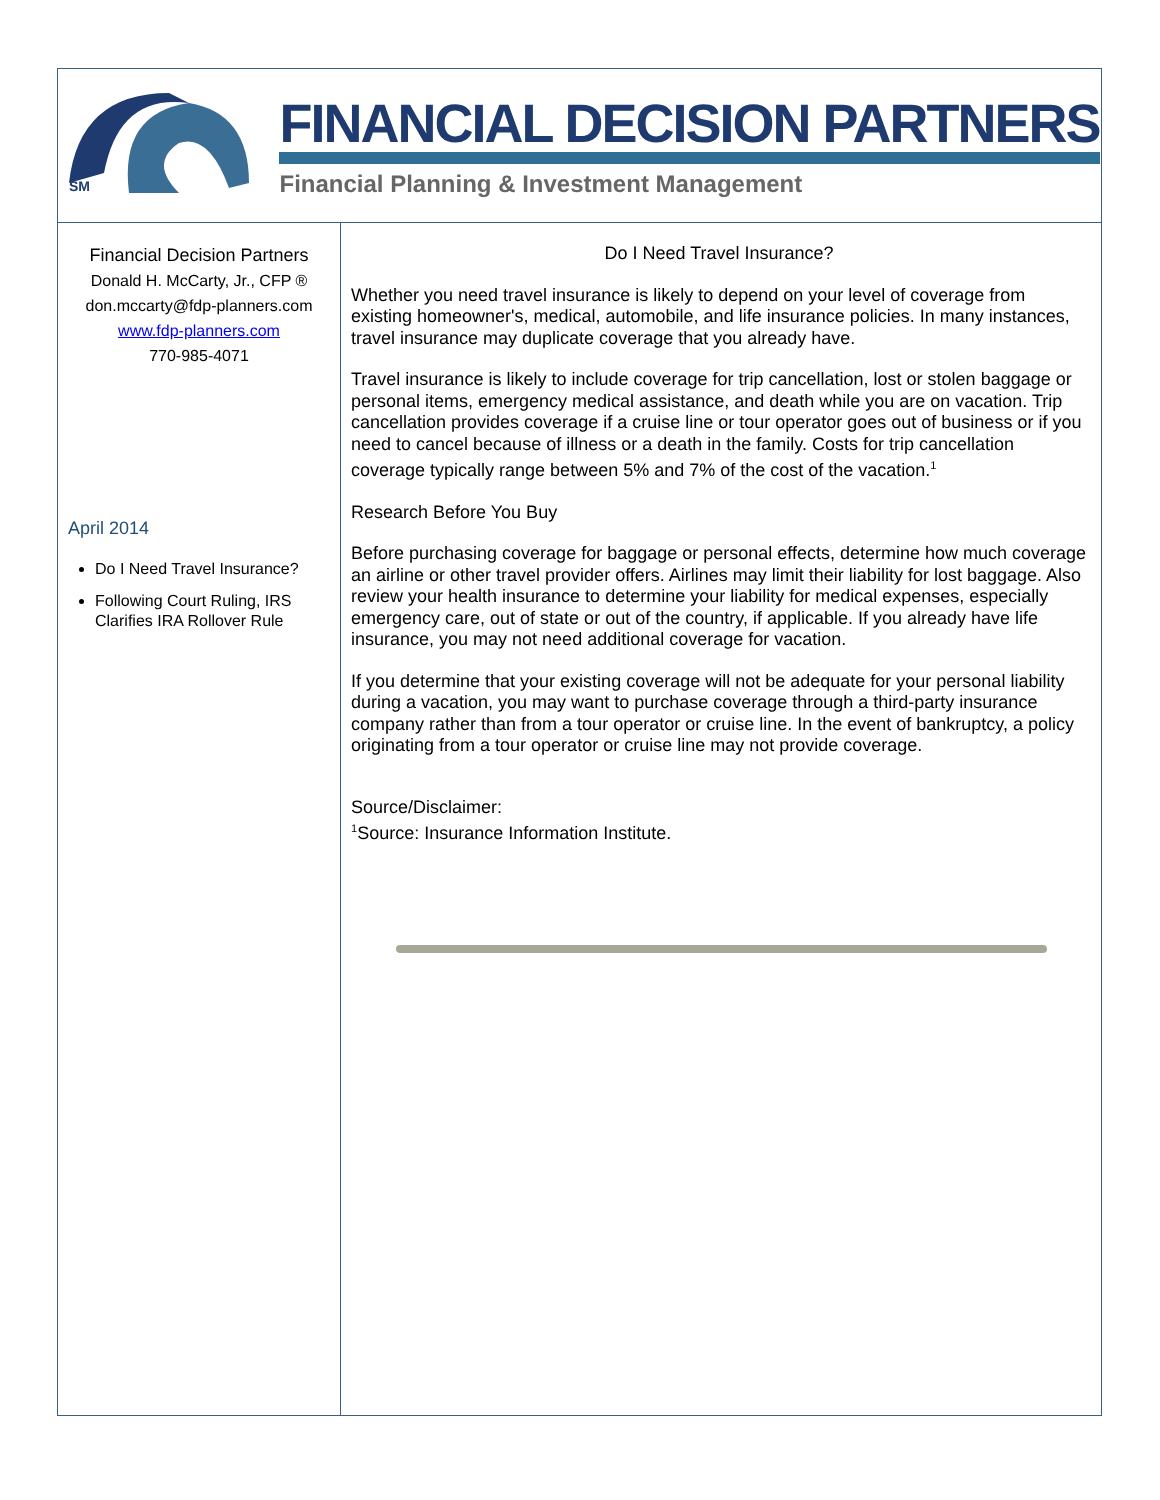SM
FINANCIAL DECISION PARTNERS
Financial Planning & Investment Management
Financial Decision Partners
Donald H. McCarty, Jr., CFP ®
don.mccarty@fdp-planners.com
www.fdp-planners.com
770-985-4071
April 2014
Do I Need Travel Insurance?
Following Court Ruling, IRS Clarifies IRA Rollover Rule
Do I Need Travel Insurance?
Whether you need travel insurance is likely to depend on your level of coverage from existing homeowner's, medical, automobile, and life insurance policies. In many instances, travel insurance may duplicate coverage that you already have.
Travel insurance is likely to include coverage for trip cancellation, lost or stolen baggage or personal items, emergency medical assistance, and death while you are on vacation. Trip cancellation provides coverage if a cruise line or tour operator goes out of business or if you need to cancel because of illness or a death in the family. Costs for trip cancellation coverage typically range between 5% and 7% of the cost of the vacation.<sup>1</sup>
Research Before You Buy
Before purchasing coverage for baggage or personal effects, determine how much coverage an airline or other travel provider offers. Airlines may limit their liability for lost baggage. Also review your health insurance to determine your liability for medical expenses, especially emergency care, out of state or out of the country, if applicable. If you already have life insurance, you may not need additional coverage for vacation.
If you determine that your existing coverage will not be adequate for your personal liability during a vacation, you may want to purchase coverage through a third-party insurance company rather than from a tour operator or cruise line. In the event of bankruptcy, a policy originating from a tour operator or cruise line may not provide coverage.
Source/Disclaimer:
<sup>1</sup> Source: Insurance Information Institute.